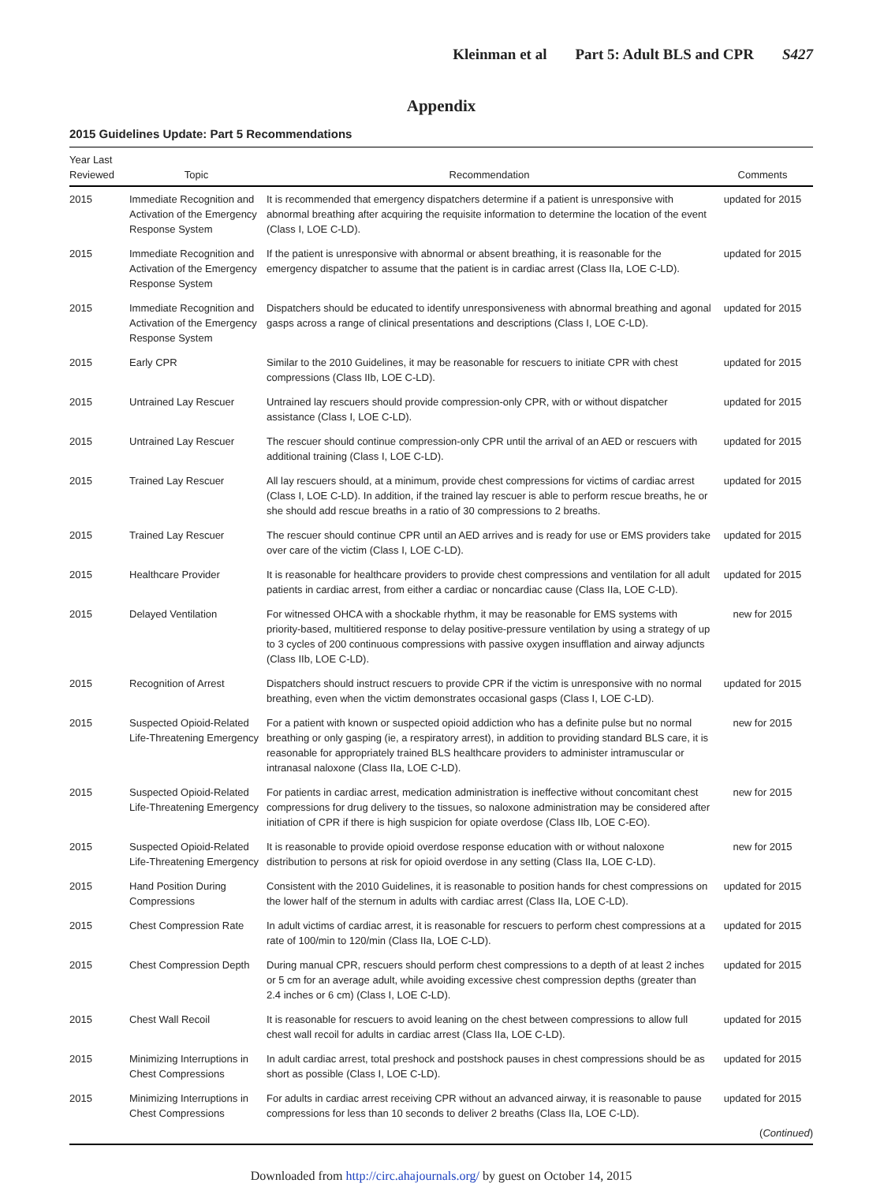Kleinman et al Part 5: Adult BLS and CPR S427
Appendix
2015 Guidelines Update: Part 5 Recommendations
| Year Last Reviewed | Topic | Recommendation | Comments |
| --- | --- | --- | --- |
| 2015 | Immediate Recognition and Activation of the Emergency Response System | It is recommended that emergency dispatchers determine if a patient is unresponsive with abnormal breathing after acquiring the requisite information to determine the location of the event (Class I, LOE C-LD). | updated for 2015 |
| 2015 | Immediate Recognition and Activation of the Emergency Response System | If the patient is unresponsive with abnormal or absent breathing, it is reasonable for the emergency dispatcher to assume that the patient is in cardiac arrest (Class IIa, LOE C-LD). | updated for 2015 |
| 2015 | Immediate Recognition and Activation of the Emergency Response System | Dispatchers should be educated to identify unresponsiveness with abnormal breathing and agonal gasps across a range of clinical presentations and descriptions (Class I, LOE C-LD). | updated for 2015 |
| 2015 | Early CPR | Similar to the 2010 Guidelines, it may be reasonable for rescuers to initiate CPR with chest compressions (Class IIb, LOE C-LD). | updated for 2015 |
| 2015 | Untrained Lay Rescuer | Untrained lay rescuers should provide compression-only CPR, with or without dispatcher assistance (Class I, LOE C-LD). | updated for 2015 |
| 2015 | Untrained Lay Rescuer | The rescuer should continue compression-only CPR until the arrival of an AED or rescuers with additional training (Class I, LOE C-LD). | updated for 2015 |
| 2015 | Trained Lay Rescuer | All lay rescuers should, at a minimum, provide chest compressions for victims of cardiac arrest (Class I, LOE C-LD). In addition, if the trained lay rescuer is able to perform rescue breaths, he or she should add rescue breaths in a ratio of 30 compressions to 2 breaths. | updated for 2015 |
| 2015 | Trained Lay Rescuer | The rescuer should continue CPR until an AED arrives and is ready for use or EMS providers take over care of the victim (Class I, LOE C-LD). | updated for 2015 |
| 2015 | Healthcare Provider | It is reasonable for healthcare providers to provide chest compressions and ventilation for all adult patients in cardiac arrest, from either a cardiac or noncardiac cause (Class IIa, LOE C-LD). | updated for 2015 |
| 2015 | Delayed Ventilation | For witnessed OHCA with a shockable rhythm, it may be reasonable for EMS systems with priority-based, multitiered response to delay positive-pressure ventilation by using a strategy of up to 3 cycles of 200 continuous compressions with passive oxygen insufflation and airway adjuncts (Class IIb, LOE C-LD). | new for 2015 |
| 2015 | Recognition of Arrest | Dispatchers should instruct rescuers to provide CPR if the victim is unresponsive with no normal breathing, even when the victim demonstrates occasional gasps (Class I, LOE C-LD). | updated for 2015 |
| 2015 | Suspected Opioid-Related Life-Threatening Emergency | For a patient with known or suspected opioid addiction who has a definite pulse but no normal breathing or only gasping (ie, a respiratory arrest), in addition to providing standard BLS care, it is reasonable for appropriately trained BLS healthcare providers to administer intramuscular or intranasal naloxone (Class IIa, LOE C-LD). | new for 2015 |
| 2015 | Suspected Opioid-Related Life-Threatening Emergency | For patients in cardiac arrest, medication administration is ineffective without concomitant chest compressions for drug delivery to the tissues, so naloxone administration may be considered after initiation of CPR if there is high suspicion for opiate overdose (Class IIb, LOE C-EO). | new for 2015 |
| 2015 | Suspected Opioid-Related Life-Threatening Emergency | It is reasonable to provide opioid overdose response education with or without naloxone distribution to persons at risk for opioid overdose in any setting (Class IIa, LOE C-LD). | new for 2015 |
| 2015 | Hand Position During Compressions | Consistent with the 2010 Guidelines, it is reasonable to position hands for chest compressions on the lower half of the sternum in adults with cardiac arrest (Class IIa, LOE C-LD). | updated for 2015 |
| 2015 | Chest Compression Rate | In adult victims of cardiac arrest, it is reasonable for rescuers to perform chest compressions at a rate of 100/min to 120/min (Class IIa, LOE C-LD). | updated for 2015 |
| 2015 | Chest Compression Depth | During manual CPR, rescuers should perform chest compressions to a depth of at least 2 inches or 5 cm for an average adult, while avoiding excessive chest compression depths (greater than 2.4 inches or 6 cm) (Class I, LOE C-LD). | updated for 2015 |
| 2015 | Chest Wall Recoil | It is reasonable for rescuers to avoid leaning on the chest between compressions to allow full chest wall recoil for adults in cardiac arrest (Class IIa, LOE C-LD). | updated for 2015 |
| 2015 | Minimizing Interruptions in Chest Compressions | In adult cardiac arrest, total preshock and postshock pauses in chest compressions should be as short as possible (Class I, LOE C-LD). | updated for 2015 |
| 2015 | Minimizing Interruptions in Chest Compressions | For adults in cardiac arrest receiving CPR without an advanced airway, it is reasonable to pause compressions for less than 10 seconds to deliver 2 breaths (Class IIa, LOE C-LD). | updated for 2015 |
| ( Continued ) | | | |
Downloaded from http://circ.ahajournals.org/ by guest on October 14, 2015